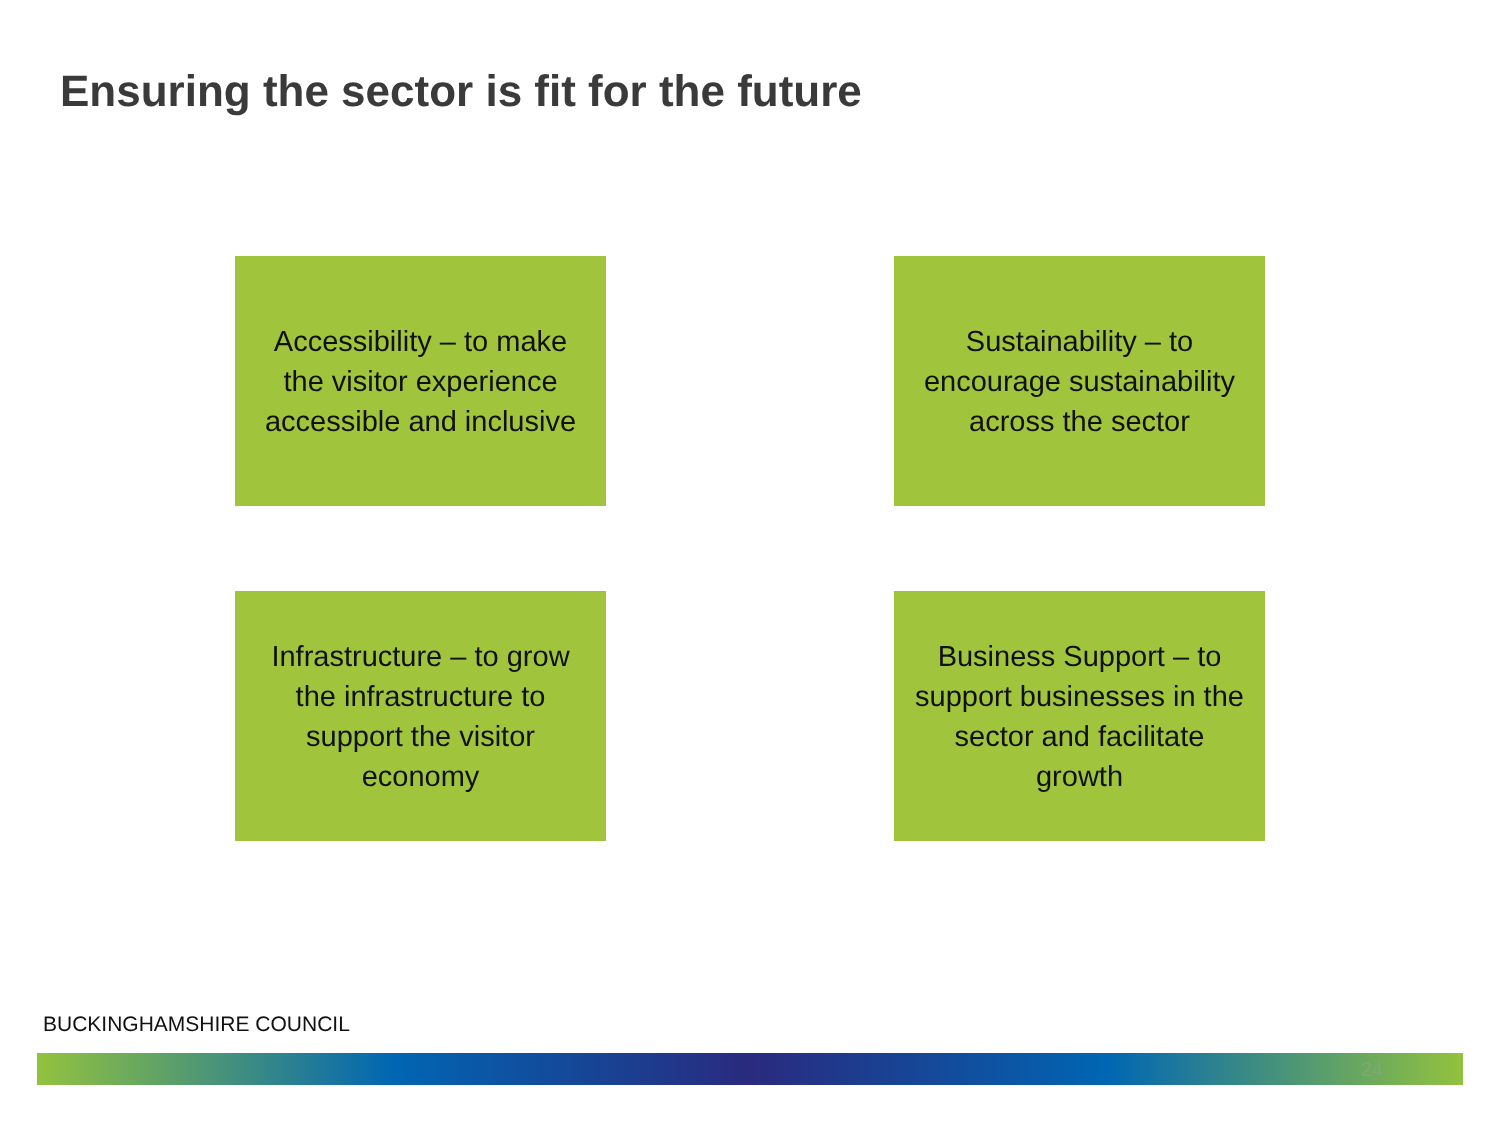Ensuring the sector is fit for the future
Accessibility – to make the visitor experience accessible and inclusive
Sustainability – to encourage sustainability across the sector
Infrastructure – to grow the infrastructure to support the visitor economy
Business Support – to support businesses in the sector and facilitate growth
BUCKINGHAMSHIRE COUNCIL
24